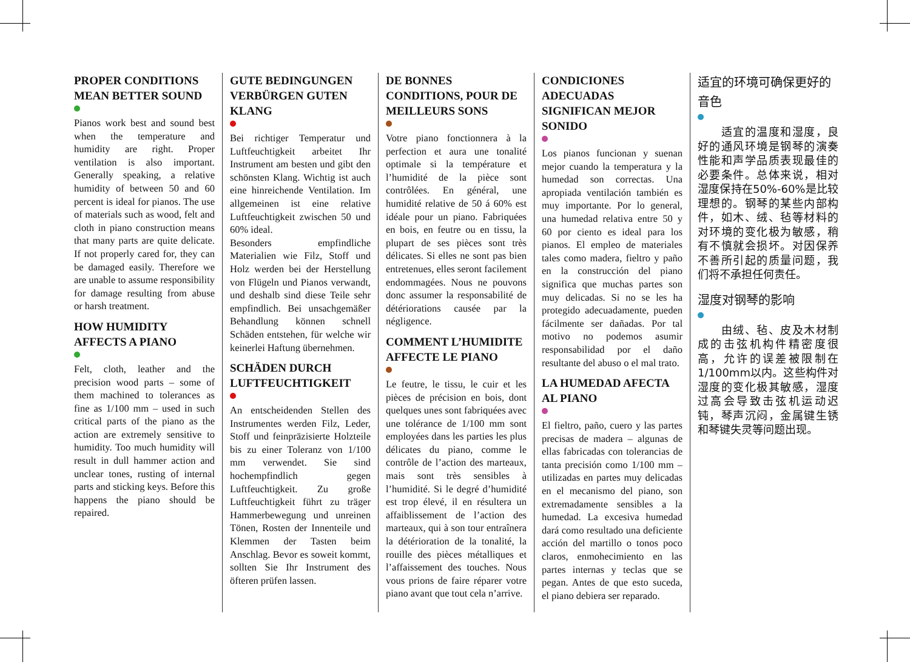PROPER CONDITIONS MEAN BETTER SOUND
Pianos work best and sound best when the temperature and humidity are right. Proper ventilation is also important. Generally speaking, a relative humidity of between 50 and 60 percent is ideal for pianos. The use of materials such as wood, felt and cloth in piano construction means that many parts are quite delicate. If not properly cared for, they can be damaged easily. Therefore we are unable to assume responsibility for damage resulting from abuse or harsh treatment.
HOW HUMIDITY AFFECTS A PIANO
Felt, cloth, leather and the precision wood parts – some of them machined to tolerances as fine as 1/100 mm – used in such critical parts of the piano as the action are extremely sensitive to humidity. Too much humidity will result in dull hammer action and unclear tones, rusting of internal parts and sticking keys. Before this happens the piano should be repaired.
GUTE BEDINGUNGEN VERBÜRGEN GUTEN KLANG
Bei richtiger Temperatur und Luftfeuchtigkeit arbeitet Ihr Instrument am besten und gibt den schönsten Klang. Wichtig ist auch eine hinreichende Ventilation. Im allgemeinen ist eine relative Luftfeuchtigkeit zwischen 50 und 60% ideal.
Besonders empfindliche Materialien wie Filz, Stoff und Holz werden bei der Herstellung von Flügeln und Pianos verwandt, und deshalb sind diese Teile sehr empfindlich. Bei unsachgemäßer Behandlung können schnell Schäden entstehen, für welche wir keinerlei Haftung übernehmen.
SCHÄDEN DURCH LUFTFEUCHTIGKEIT
An entscheidenden Stellen des Instrumentes werden Filz, Leder, Stoff und feinpräzisierte Holzteile bis zu einer Toleranz von 1/100 mm verwendet. Sie sind hochempfindlich gegen Luftfeuchtigkeit. Zu große Luftfeuchtigkeit führt zu träger Hammerbewegung und unreinen Tönen, Rosten der Innenteile und Klemmen der Tasten beim Anschlag. Bevor es soweit kommt, sollten Sie Ihr Instrument des öfteren prüfen lassen.
DE BONNES CONDITIONS, POUR DE MEILLEURS SONS
Votre piano fonctionnera à la perfection et aura une tonalité optimale si la température et l’humidité de la pièce sont contrôlées. En général, une humidité relative de 50 á 60% est idéale pour un piano. Fabriquées en bois, en feutre ou en tissu, la plupart de ses pièces sont très délicates. Si elles ne sont pas bien entretenues, elles seront facilement endommagées. Nous ne pouvons donc assumer la responsabilité de détériorations causée par la négligence.
COMMENT L’HUMIDITE AFFECTE LE PIANO
Le feutre, le tissu, le cuir et les pièces de précision en bois, dont quelques unes sont fabriquées avec une tolérance de 1/100 mm sont employées dans les parties les plus délicates du piano, comme le contrôle de l’action des marteaux, mais sont très sensibles à l’humidité. Si le degré d’humidité est trop élevé, il en résultera un affaiblissement de l’action des marteaux, qui à son tour entraînera la détérioration de la tonalité, la rouille des pièces métalliques et l’affaissement des touches. Nous vous prions de faire réparer votre piano avant que tout cela n’arrive.
CONDICIONES ADECUADAS SIGNIFICAN MEJOR SONIDO
Los pianos funcionan y suenan mejor cuando la temperatura y la humedad son correctas. Una apropiada ventilación también es muy importante. Por lo general, una humedad relativa entre 50 y 60 por ciento es ideal para los pianos. El empleo de materiales tales como madera, fieltro y paño en la construcción del piano significa que muchas partes son muy delicadas. Si no se les ha protegido adecuadamente, pueden fácilmente ser dañadas. Por tal motivo no podemos asumir responsabilidad por el daño resultante del abuso o el mal trato.
LA HUMEDAD AFECTA AL PIANO
El fieltro, paño, cuero y las partes precisas de madera – algunas de ellas fabricadas con tolerancias de tanta precisión como 1/100 mm – utilizadas en partes muy delicadas en el mecanismo del piano, son extremadamente sensibles a la humedad. La excesiva humedad dará como resultado una deficiente acción del martillo o tonos poco claros, enmohecimiento en las partes internas y teclas que se pegan. Antes de que esto suceda, el piano debiera ser reparado.
适宜的环境可确保更好的音色
　　适宜的温度和湿度，良好的通风环境是钢琴的演奏性能和声学品质表现最佳的必要条件。总体来说，相对湿度保持在50%-60%是比较理想的。钢琴的某些内部构件，如木、绒、毡等材料的对环境的变化极为敏感，稍有不慎就会损坏。对因保养不善所引起的质量问题，我们将不承担任何责任。
湿度对钢琴的影响
　　由绒、毡、皮及木材制成的击弦机构件精密度很高，允许的误差被限制在1/100mm以内。这些构件对湿度的变化极其敏感，湿度过高会导致击弦机运动迟钝，琴声沉闷，金属键生锈和琴键失灵等问题出现。